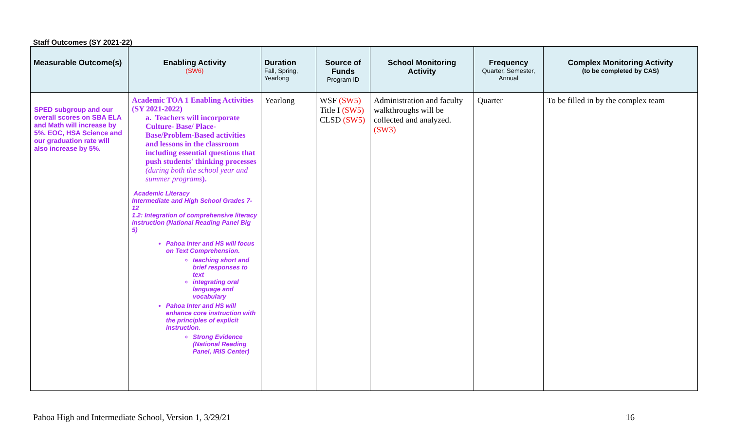Staff Outcomes (SY 2021-22)
| Measurable Outcome(s) | Enabling Activity (SW6) | Duration Fall, Spring, Yearlong | Source of Funds Program ID | School Monitoring Activity | Frequency Quarter, Semester, Annual | Complex Monitoring Activity (to be completed by CAS) |
| --- | --- | --- | --- | --- | --- | --- |
| SPED subgroup and our overall scores on SBA ELA and Math will increase by 5%. EOC, HSA Science and our graduation rate will also increase by 5%. | Academic TOA 1 Enabling Activities (SY 2021-2022) a. Teachers will incorporate Culture- Base/ Place-Base/Problem-Based activities and lessons in the classroom including essential questions that push students' thinking processes (during both the school year and summer programs ). Academic Literacy Intermediate and High School Grades 7-12 1.2: Integration of comprehensive literacy instruction (National Reading Panel Big 5) Pahoa Inter and HS will focus on Text Comprehension. teaching short and brief responses to text integrating oral language and vocabulary Pahoa Inter and HS will enhance core instruction with the principles of explicit instruction. Strong Evidence (National Reading Panel, IRIS Center) | Yearlong | WSF (SW5) Title I (SW5) CLSD (SW5) | Administration and faculty walkthroughs will be collected and analyzed. (SW3) | Quarter | To be filled in by the complex team |
Pahoa High and Intermediate School, Version 1, 3/29/21 16